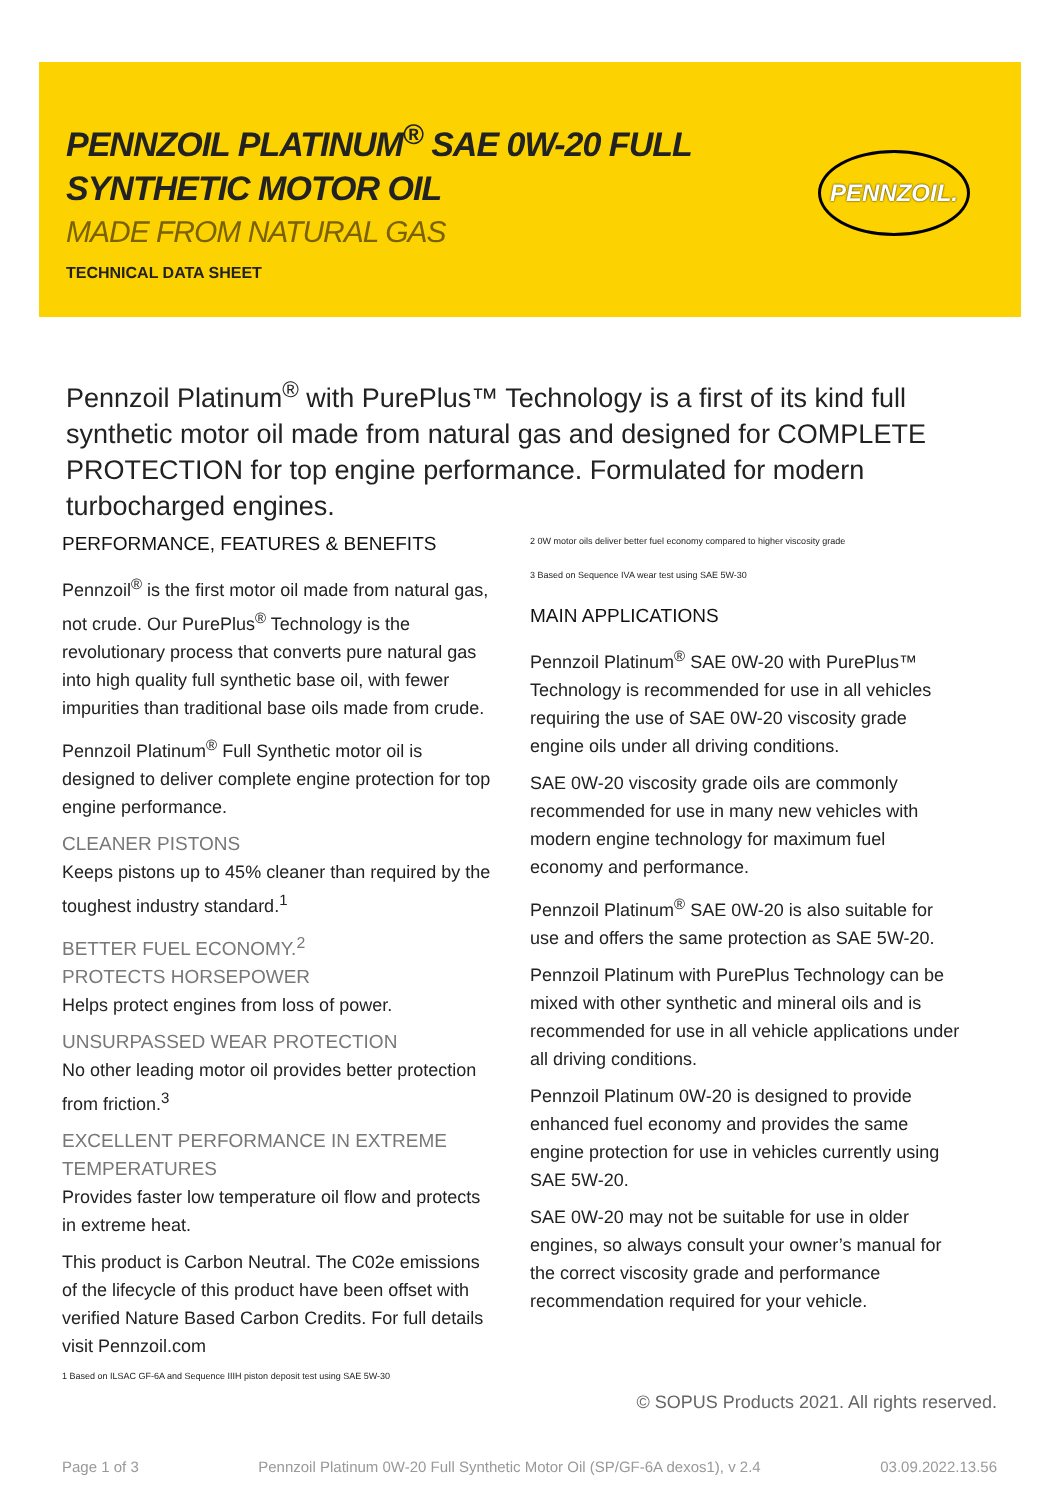PENNZOIL PLATINUM<sup>®</sup> SAE 0W-20 FULL SYNTHETIC MOTOR OIL
MADE FROM NATURAL GAS
TECHNICAL DATA SHEET
PENNZOIL.
Pennzoil Platinum<sup>®</sup> with PurePlus™ Technology is a first of its kind full synthetic motor oil made from natural gas and designed for COMPLETE PROTECTION for top engine performance. Formulated for modern turbocharged engines.
PERFORMANCE, FEATURES & BENEFITS
Pennzoil<sup>®</sup> is the first motor oil made from natural gas, not crude. Our PurePlus<sup>®</sup> Technology is the revolutionary process that converts pure natural gas into high quality full synthetic base oil, with fewer impurities than traditional base oils made from crude.
Pennzoil Platinum<sup>®</sup> Full Synthetic motor oil is designed to deliver complete engine protection for top engine performance.
CLEANER PISTONS
Keeps pistons up to 45% cleaner than required by the toughest industry standard.<sup>1</sup>
BETTER FUEL ECONOMY.<sup>2</sup>
PROTECTS HORSEPOWER
Helps protect engines from loss of power.
UNSURPASSED WEAR PROTECTION
No other leading motor oil provides better protection from friction.<sup>3</sup>
EXCELLENT PERFORMANCE IN EXTREME TEMPERATURES
Provides faster low temperature oil flow and protects in extreme heat.
This product is Carbon Neutral. The C02e emissions of the lifecycle of this product have been offset with verified Nature Based Carbon Credits. For full details visit Pennzoil.com
1 Based on ILSAC GF-6A and Sequence IIIH piston deposit test using SAE 5W-30
2 0W motor oils deliver better fuel economy compared to higher viscosity grade
3 Based on Sequence IVA wear test using SAE 5W-30
MAIN APPLICATIONS
Pennzoil Platinum<sup>®</sup> SAE 0W-20 with PurePlus™ Technology is recommended for use in all vehicles requiring the use of SAE 0W-20 viscosity grade engine oils under all driving conditions.
SAE 0W-20 viscosity grade oils are commonly recommended for use in many new vehicles with modern engine technology for maximum fuel economy and performance.
Pennzoil Platinum<sup>®</sup> SAE 0W-20 is also suitable for use and offers the same protection as SAE 5W-20.
Pennzoil Platinum with PurePlus Technology can be mixed with other synthetic and mineral oils and is recommended for use in all vehicle applications under all driving conditions.
Pennzoil Platinum 0W-20 is designed to provide enhanced fuel economy and provides the same engine protection for use in vehicles currently using SAE 5W-20.
SAE 0W-20 may not be suitable for use in older engines, so always consult your owner’s manual for the correct viscosity grade and performance recommendation required for your vehicle.
© SOPUS Products 2021. All rights reserved.
Page 1 of 3 Pennzoil Platinum 0W-20 Full Synthetic Motor Oil (SP/GF-6A dexos1), v 2.4 03.09.2022.13.56